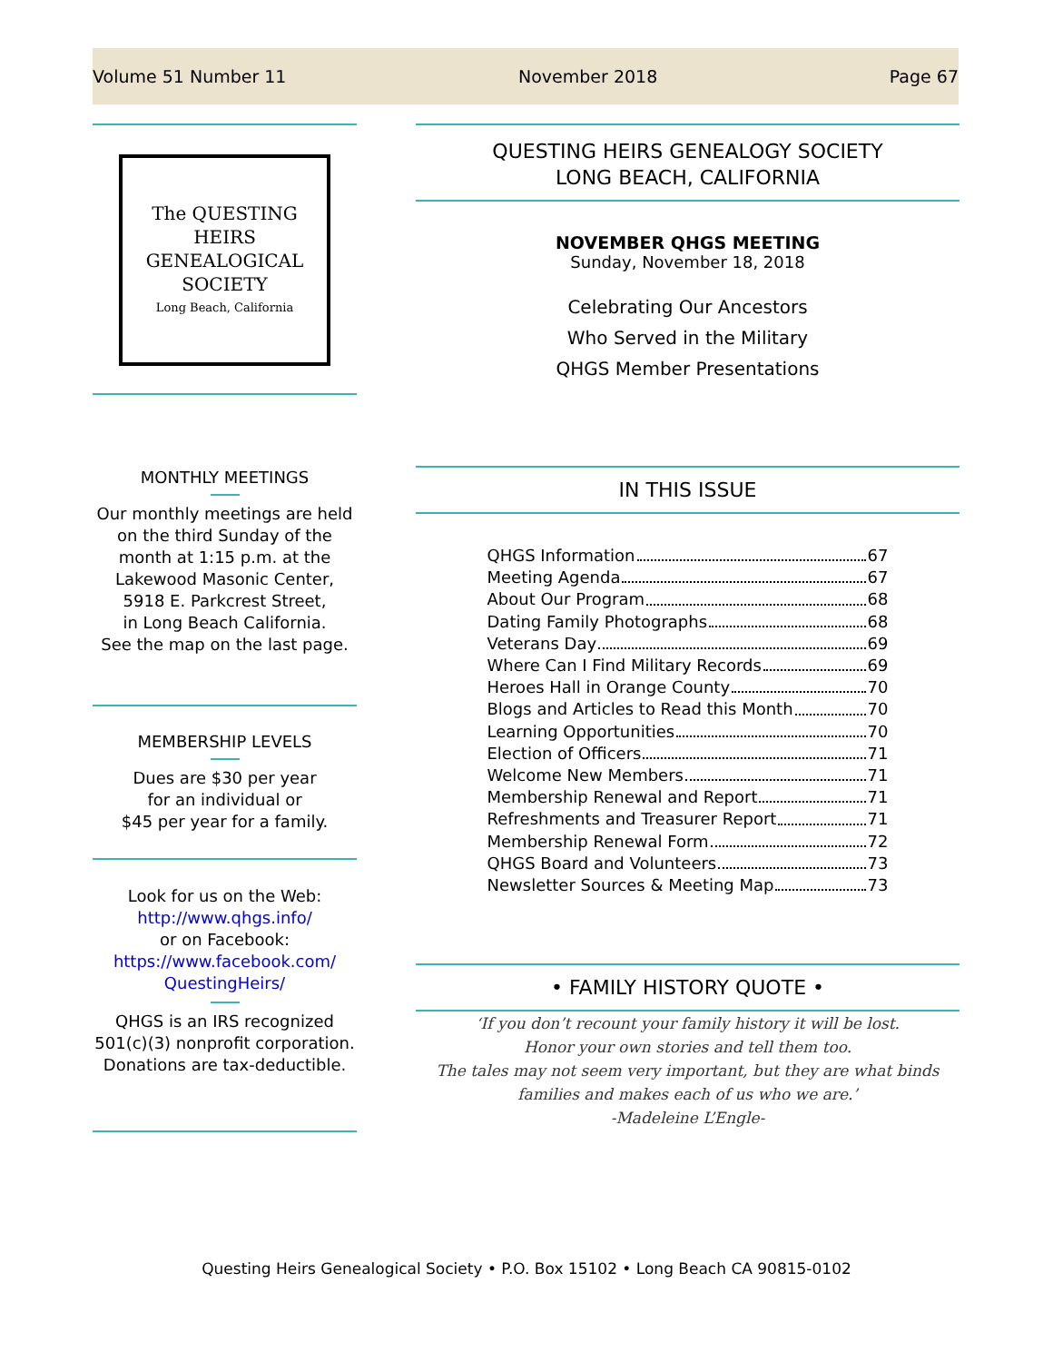Volume 51 Number 11 November 2018 Page 67
The QUESTING
HEIRS
GENEALOGICAL
SOCIETY
Long Beach, California
MONTHLY MEETINGS
Our monthly meetings are held on the third Sunday of the month at 1:15 p.m. at the Lakewood Masonic Center, 5918 E. Parkcrest Street,
in Long Beach California.
See the map on the last page.
MEMBERSHIP LEVELS
Dues are $30 per year
for an individual or
$45 per year for a family.
Look for us on the Web:
http://www.qhgs.info/
or on Facebook:
https://www.facebook.com/
QuestingHeirs/
QHGS is an IRS recognized 501(c)(3) nonprofit corporation. Donations are tax-deductible.
QUESTING HEIRS GENEALOGY SOCIETY
LONG BEACH, CALIFORNIA
NOVEMBER QHGS MEETING
Sunday, November 18, 2018
Celebrating Our Ancestors
Who Served in the Military
QHGS Member Presentations
IN THIS ISSUE
QHGS Information 67
Meeting Agenda 67
About Our Program 68
Dating Family Photographs 68
Veterans Day 69
Where Can I Find Military Records 69
Heroes Hall in Orange County 70
Blogs and Articles to Read this Month 70
Learning Opportunities 70
Election of Officers 71
Welcome New Members 71
Membership Renewal and Report 71
Refreshments and Treasurer Report 71
Membership Renewal Form 72
QHGS Board and Volunteers 73
Newsletter Sources & Meeting Map 73
• FAMILY HISTORY QUOTE •
‘If you don’t recount your family history it will be lost.
Honor your own stories and tell them too.
The tales may not seem very important, but they are what binds families and makes each of us who we are.’
-Madeleine L’Engle-
Questing Heirs Genealogical Society • P.O. Box 15102 • Long Beach CA 90815-0102